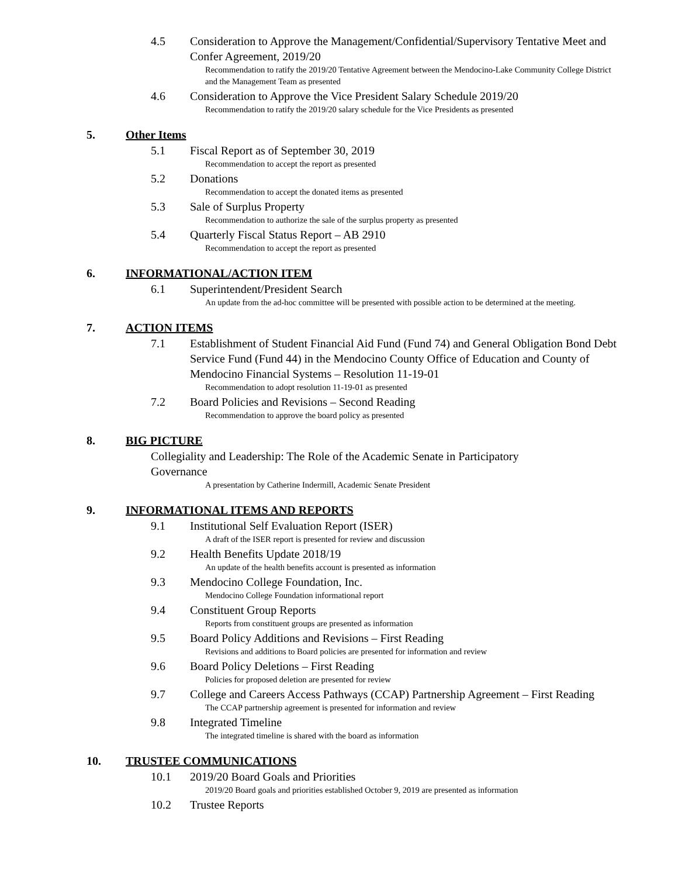4.5 Consideration to Approve the Management/Confidential/Supervisory Tentative Meet and Confer Agreement, 2019/20
Recommendation to ratify the 2019/20 Tentative Agreement between the Mendocino-Lake Community College District and the Management Team as presented
4.6 Consideration to Approve the Vice President Salary Schedule 2019/20
Recommendation to ratify the 2019/20 salary schedule for the Vice Presidents as presented
5. Other Items
5.1 Fiscal Report as of September 30, 2019
Recommendation to accept the report as presented
5.2 Donations
Recommendation to accept the donated items as presented
5.3 Sale of Surplus Property
Recommendation to authorize the sale of the surplus property as presented
5.4 Quarterly Fiscal Status Report – AB 2910
Recommendation to accept the report as presented
6. INFORMATIONAL/ACTION ITEM
6.1 Superintendent/President Search
An update from the ad-hoc committee will be presented with possible action to be determined at the meeting.
7. ACTION ITEMS
7.1 Establishment of Student Financial Aid Fund (Fund 74) and General Obligation Bond Debt Service Fund (Fund 44) in the Mendocino County Office of Education and County of Mendocino Financial Systems – Resolution 11-19-01
Recommendation to adopt resolution 11-19-01 as presented
7.2 Board Policies and Revisions – Second Reading
Recommendation to approve the board policy as presented
8. BIG PICTURE
Collegiality and Leadership: The Role of the Academic Senate in Participatory Governance
A presentation by Catherine Indermill, Academic Senate President
9. INFORMATIONAL ITEMS AND REPORTS
9.1 Institutional Self Evaluation Report (ISER)
A draft of the ISER report is presented for review and discussion
9.2 Health Benefits Update 2018/19
An update of the health benefits account is presented as information
9.3 Mendocino College Foundation, Inc.
Mendocino College Foundation informational report
9.4 Constituent Group Reports
Reports from constituent groups are presented as information
9.5 Board Policy Additions and Revisions – First Reading
Revisions and additions to Board policies are presented for information and review
9.6 Board Policy Deletions – First Reading
Policies for proposed deletion are presented for review
9.7 College and Careers Access Pathways (CCAP) Partnership Agreement – First Reading
The CCAP partnership agreement is presented for information and review
9.8 Integrated Timeline
The integrated timeline is shared with the board as information
10. TRUSTEE COMMUNICATIONS
10.1 2019/20 Board Goals and Priorities
2019/20 Board goals and priorities established October 9, 2019 are presented as information
10.2 Trustee Reports